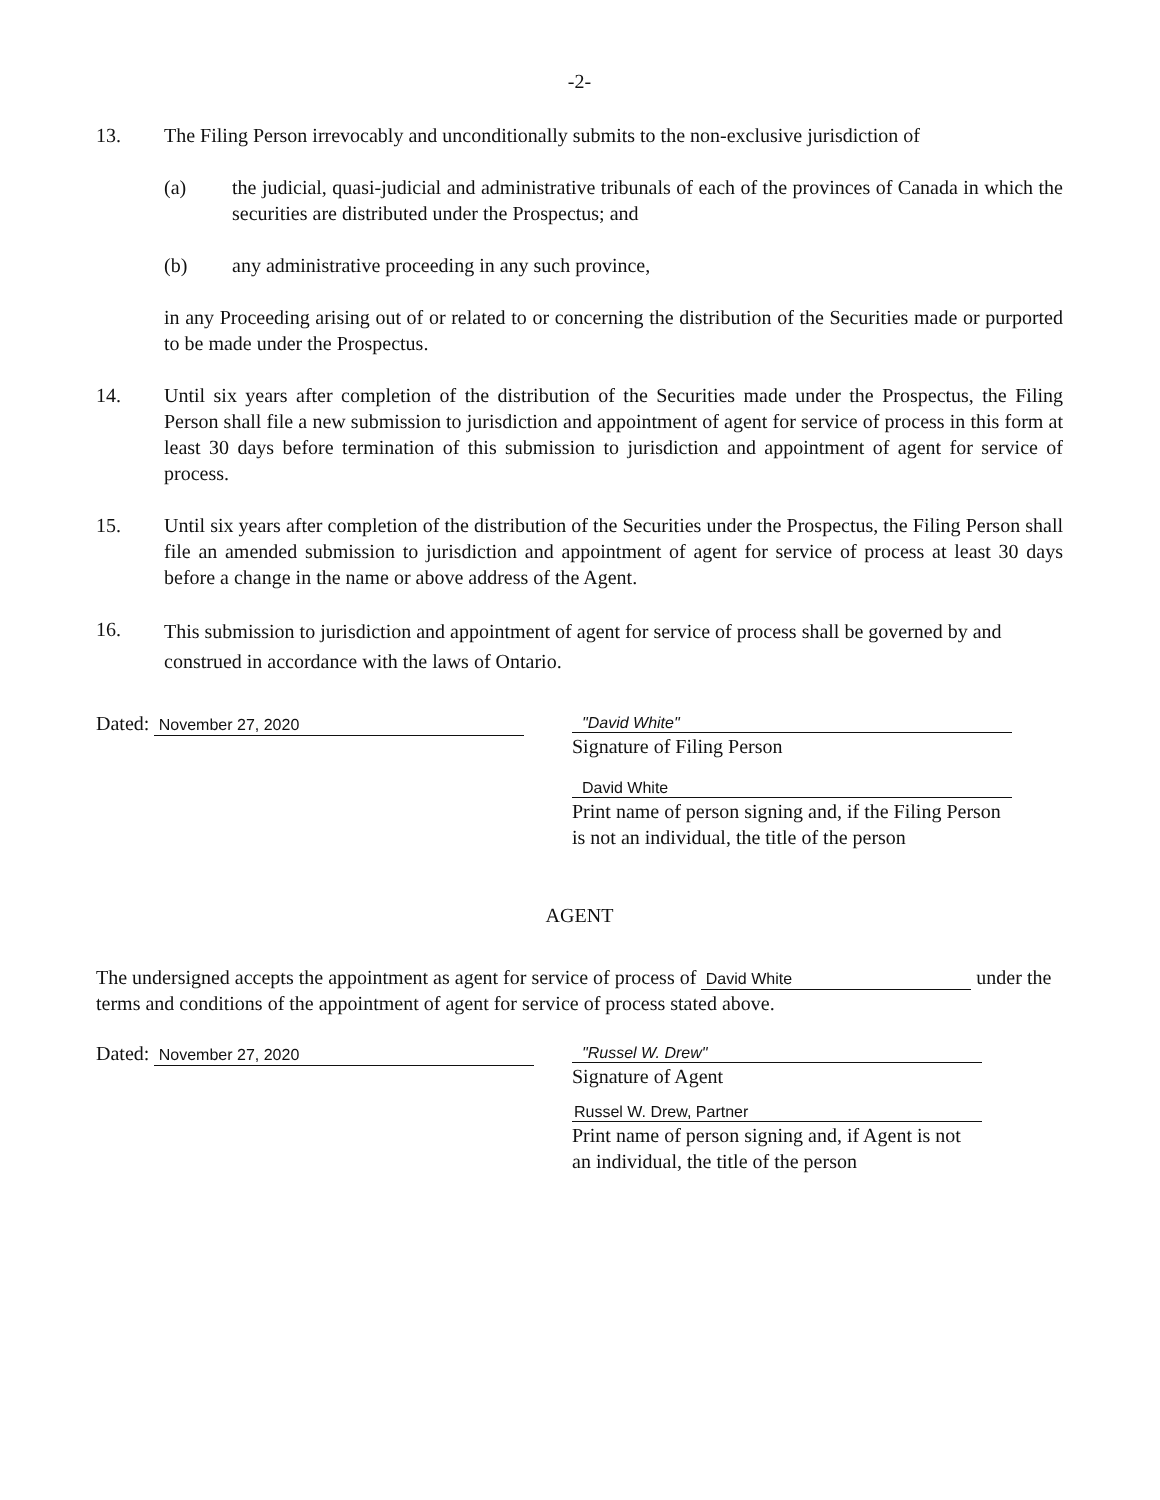-2-
13. The Filing Person irrevocably and unconditionally submits to the non-exclusive jurisdiction of
(a) the judicial, quasi-judicial and administrative tribunals of each of the provinces of Canada in which the securities are distributed under the Prospectus; and
(b) any administrative proceeding in any such province,
in any Proceeding arising out of or related to or concerning the distribution of the Securities made or purported to be made under the Prospectus.
14. Until six years after completion of the distribution of the Securities made under the Prospectus, the Filing Person shall file a new submission to jurisdiction and appointment of agent for service of process in this form at least 30 days before termination of this submission to jurisdiction and appointment of agent for service of process.
15. Until six years after completion of the distribution of the Securities under the Prospectus, the Filing Person shall file an amended submission to jurisdiction and appointment of agent for service of process at least 30 days before a change in the name or above address of the Agent.
16.
This submission to jurisdiction and appointment of agent for service of process shall be governed by and construed in accordance with the laws of Ontario.
Dated: November 27, 2020
"David White"
Signature of Filing Person
David White
Print name of person signing and, if the Filing Person is not an individual, the title of the person
AGENT
The undersigned accepts the appointment as agent for service of process of David White under the terms and conditions of the appointment of agent for service of process stated above.
Dated: November 27, 2020
"Russel W. Drew"
Signature of Agent
Russel W. Drew, Partner
Print name of person signing and, if Agent is not an individual, the title of the person